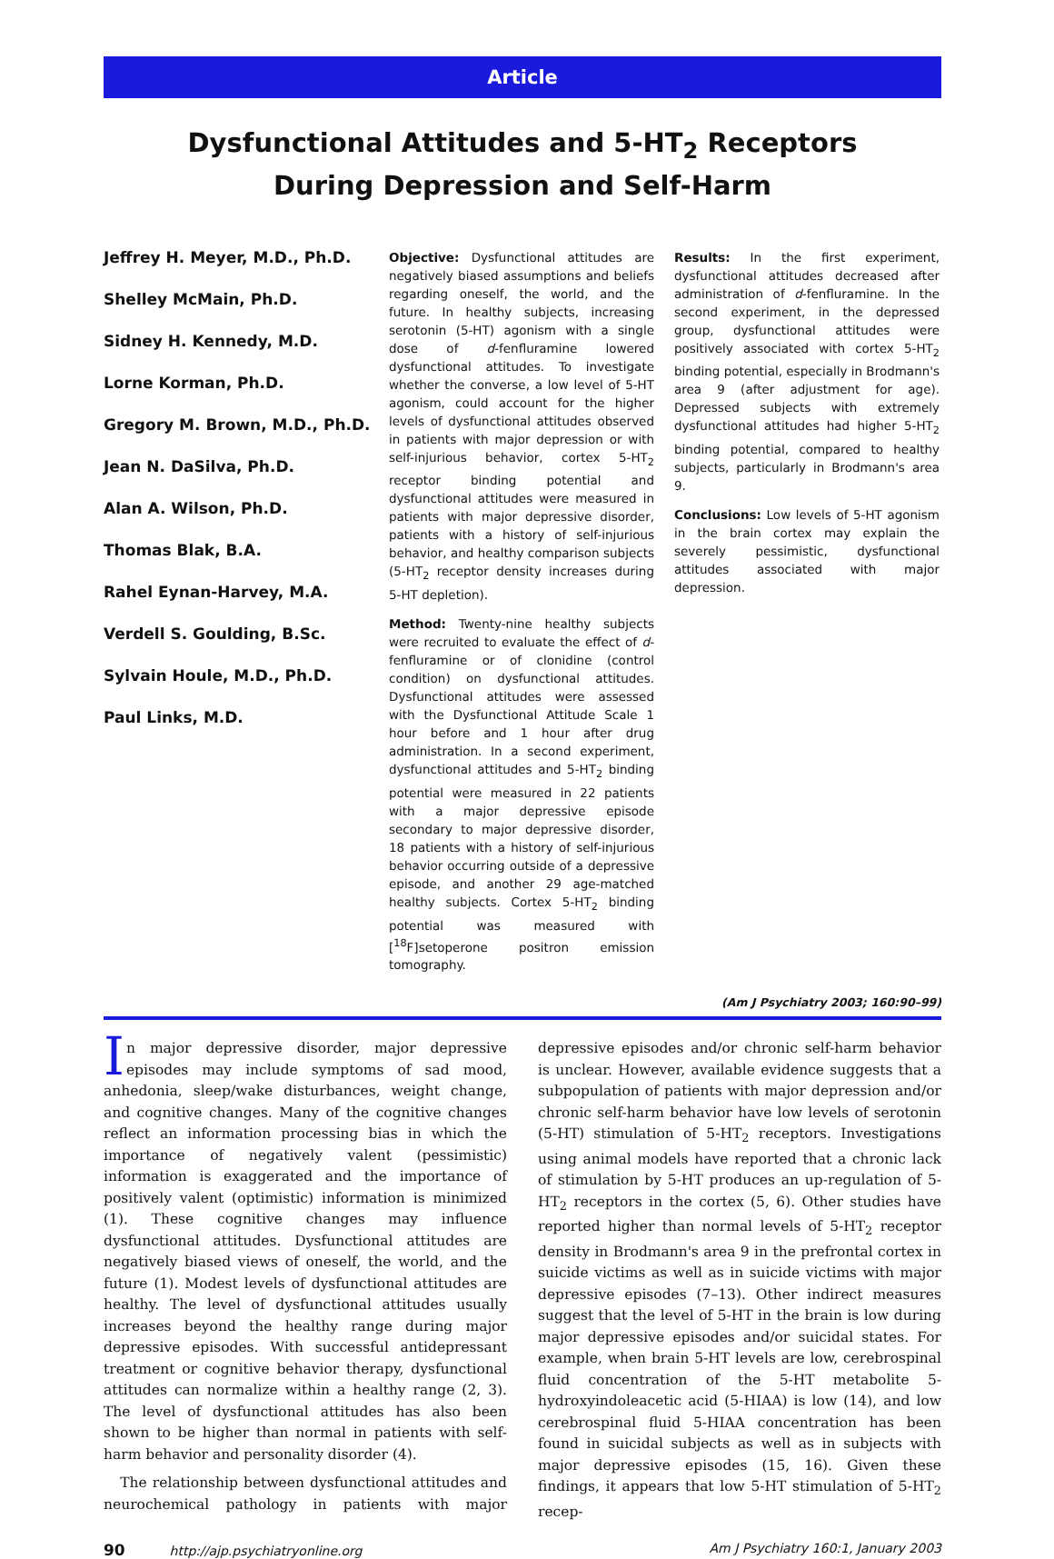Article
Dysfunctional Attitudes and 5-HT<sub>2</sub> Receptors
During Depression and Self-Harm
Jeffrey H. Meyer, M.D., Ph.D.
Shelley McMain, Ph.D.
Sidney H. Kennedy, M.D.
Lorne Korman, Ph.D.
Gregory M. Brown, M.D., Ph.D.
Jean N. DaSilva, Ph.D.
Alan A. Wilson, Ph.D.
Thomas Blak, B.A.
Rahel Eynan-Harvey, M.A.
Verdell S. Goulding, B.Sc.
Sylvain Houle, M.D., Ph.D.
Paul Links, M.D.
Objective: Dysfunctional attitudes are negatively biased assumptions and beliefs regarding oneself, the world, and the future. In healthy subjects, increasing serotonin (5-HT) agonism with a single dose of d-fenfluramine lowered dysfunctional attitudes. To investigate whether the converse, a low level of 5-HT agonism, could account for the higher levels of dysfunctional attitudes observed in patients with major depression or with self-injurious behavior, cortex 5-HT<sub>2</sub> receptor binding potential and dysfunctional attitudes were measured in patients with major depressive disorder, patients with a history of self-injurious behavior, and healthy comparison subjects (5-HT<sub>2</sub> receptor density increases during 5-HT depletion).
Method: Twenty-nine healthy subjects were recruited to evaluate the effect of d-fenfluramine or of clonidine (control condition) on dysfunctional attitudes. Dysfunctional attitudes were assessed with the Dysfunctional Attitude Scale 1 hour before and 1 hour after drug administration. In a second experiment, dysfunctional attitudes and 5-HT<sub>2</sub> binding potential were measured in 22 patients with a major depressive episode secondary to major depressive disorder, 18 patients with a history of self-injurious behavior occurring outside of a depressive episode, and another 29 age-matched healthy subjects. Cortex 5-HT<sub>2</sub> binding potential was measured with [<sup>18</sup>F]setoperone positron emission tomography.
Results: In the first experiment, dysfunctional attitudes decreased after administration of d-fenfluramine. In the second experiment, in the depressed group, dysfunctional attitudes were positively associated with cortex 5-HT<sub>2</sub> binding potential, especially in Brodmann's area 9 (after adjustment for age). Depressed subjects with extremely dysfunctional attitudes had higher 5-HT<sub>2</sub> binding potential, compared to healthy subjects, particularly in Brodmann's area 9.
Conclusions: Low levels of 5-HT agonism in the brain cortex may explain the severely pessimistic, dysfunctional attitudes associated with major depression.
(Am J Psychiatry 2003; 160:90–99)
In major depressive disorder, major depressive episodes may include symptoms of sad mood, anhedonia, sleep/wake disturbances, weight change, and cognitive changes. Many of the cognitive changes reflect an information processing bias in which the importance of negatively valent (pessimistic) information is exaggerated and the importance of positively valent (optimistic) information is minimized (1). These cognitive changes may influence dysfunctional attitudes. Dysfunctional attitudes are negatively biased views of oneself, the world, and the future (1). Modest levels of dysfunctional attitudes are healthy. The level of dysfunctional attitudes usually increases beyond the healthy range during major depressive episodes. With successful antidepressant treatment or cognitive behavior therapy, dysfunctional attitudes can normalize within a healthy range (2, 3). The level of dysfunctional attitudes has also been shown to be higher than normal in patients with self-harm behavior and personality disorder (4).
The relationship between dysfunctional attitudes and neurochemical pathology in patients with major depressive episodes and/or chronic self-harm behavior is unclear. However, available evidence suggests that a subpopulation of patients with major depression and/or chronic self-harm behavior have low levels of serotonin (5-HT) stimulation of 5-HT<sub>2</sub> receptors. Investigations using animal models have reported that a chronic lack of stimulation by 5-HT produces an up-regulation of 5-HT<sub>2</sub> receptors in the cortex (5, 6). Other studies have reported higher than normal levels of 5-HT<sub>2</sub> receptor density in Brodmann's area 9 in the prefrontal cortex in suicide victims as well as in suicide victims with major depressive episodes (7–13). Other indirect measures suggest that the level of 5-HT in the brain is low during major depressive episodes and/or suicidal states. For example, when brain 5-HT levels are low, cerebrospinal fluid concentration of the 5-HT metabolite 5-hydroxyindoleacetic acid (5-HIAA) is low (14), and low cerebrospinal fluid 5-HIAA concentration has been found in suicidal subjects as well as in subjects with major depressive episodes (15, 16). Given these findings, it appears that low 5-HT stimulation of 5-HT<sub>2</sub> recep-
90 http://ajp.psychiatryonline.org Am J Psychiatry 160:1, January 2003